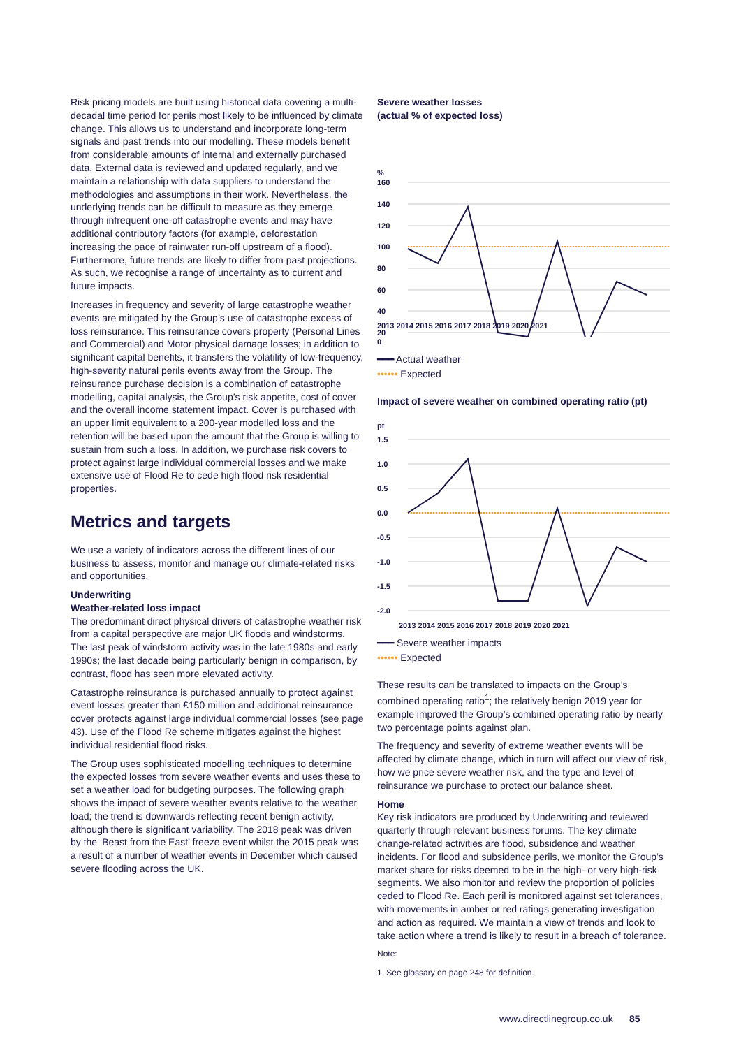Risk pricing models are built using historical data covering a multi-decadal time period for perils most likely to be influenced by climate change. This allows us to understand and incorporate long-term signals and past trends into our modelling. These models benefit from considerable amounts of internal and externally purchased data. External data is reviewed and updated regularly, and we maintain a relationship with data suppliers to understand the methodologies and assumptions in their work. Nevertheless, the underlying trends can be difficult to measure as they emerge through infrequent one-off catastrophe events and may have additional contributory factors (for example, deforestation increasing the pace of rainwater run-off upstream of a flood). Furthermore, future trends are likely to differ from past projections. As such, we recognise a range of uncertainty as to current and future impacts.
Increases in frequency and severity of large catastrophe weather events are mitigated by the Group’s use of catastrophe excess of loss reinsurance. This reinsurance covers property (Personal Lines and Commercial) and Motor physical damage losses; in addition to significant capital benefits, it transfers the volatility of low-frequency, high-severity natural perils events away from the Group. The reinsurance purchase decision is a combination of catastrophe modelling, capital analysis, the Group’s risk appetite, cost of cover and the overall income statement impact. Cover is purchased with an upper limit equivalent to a 200-year modelled loss and the retention will be based upon the amount that the Group is willing to sustain from such a loss. In addition, we purchase risk covers to protect against large individual commercial losses and we make extensive use of Flood Re to cede high flood risk residential properties.
Metrics and targets
We use a variety of indicators across the different lines of our business to assess, monitor and manage our climate-related risks and opportunities.
Underwriting
Weather-related loss impact
The predominant direct physical drivers of catastrophe weather risk from a capital perspective are major UK floods and windstorms. The last peak of windstorm activity was in the late 1980s and early 1990s; the last decade being particularly benign in comparison, by contrast, flood has seen more elevated activity.
Catastrophe reinsurance is purchased annually to protect against event losses greater than £150 million and additional reinsurance cover protects against large individual commercial losses (see page 43). Use of the Flood Re scheme mitigates against the highest individual residential flood risks.
The Group uses sophisticated modelling techniques to determine the expected losses from severe weather events and uses these to set a weather load for budgeting purposes. The following graph shows the impact of severe weather events relative to the weather load; the trend is downwards reflecting recent benign activity, although there is significant variability. The 2018 peak was driven by the ‘Beast from the East’ freeze event whilst the 2015 peak was a result of a number of weather events in December which caused severe flooding across the UK.
Severe weather losses
(actual % of expected loss)
%
160
140
120
100
80
60
40
20
2013 2014 2015 2016 2017 2018 2019 2020 2021
0
━━━ Actual weather
•••••• Expected
Impact of severe weather on combined operating ratio (pt)
pt
1.5
1.0
0.5
0.0
-0.5
-1.0
-1.5
-2.0
2013 2014 2015 2016 2017 2018 2019 2020 2021
━━━ Severe weather impacts
•••••• Expected
These results can be translated to impacts on the Group’s combined operating ratio<sup>1</sup>; the relatively benign 2019 year for example improved the Group’s combined operating ratio by nearly two percentage points against plan.
The frequency and severity of extreme weather events will be affected by climate change, which in turn will affect our view of risk, how we price severe weather risk, and the type and level of reinsurance we purchase to protect our balance sheet.
Home
Key risk indicators are produced by Underwriting and reviewed quarterly through relevant business forums. The key climate change-related activities are flood, subsidence and weather incidents. For flood and subsidence perils, we monitor the Group’s market share for risks deemed to be in the high- or very high-risk segments. We also monitor and review the proportion of policies ceded to Flood Re. Each peril is monitored against set tolerances, with movements in amber or red ratings generating investigation and action as required. We maintain a view of trends and look to take action where a trend is likely to result in a breach of tolerance.
Note:
1. See glossary on page 248 for definition.
www.directlinegroup.co.uk 85